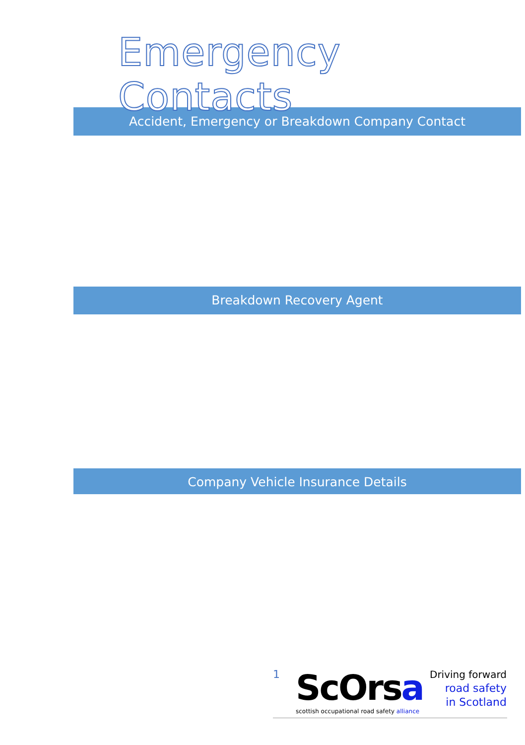Emergency Contacts
Accident, Emergency or Breakdown Company Contact
Breakdown Recovery Agent
Company Vehicle Insurance Details
1
ScOrsa
scottish occupational road safety alliance
Driving forward
road safety
in Scotland